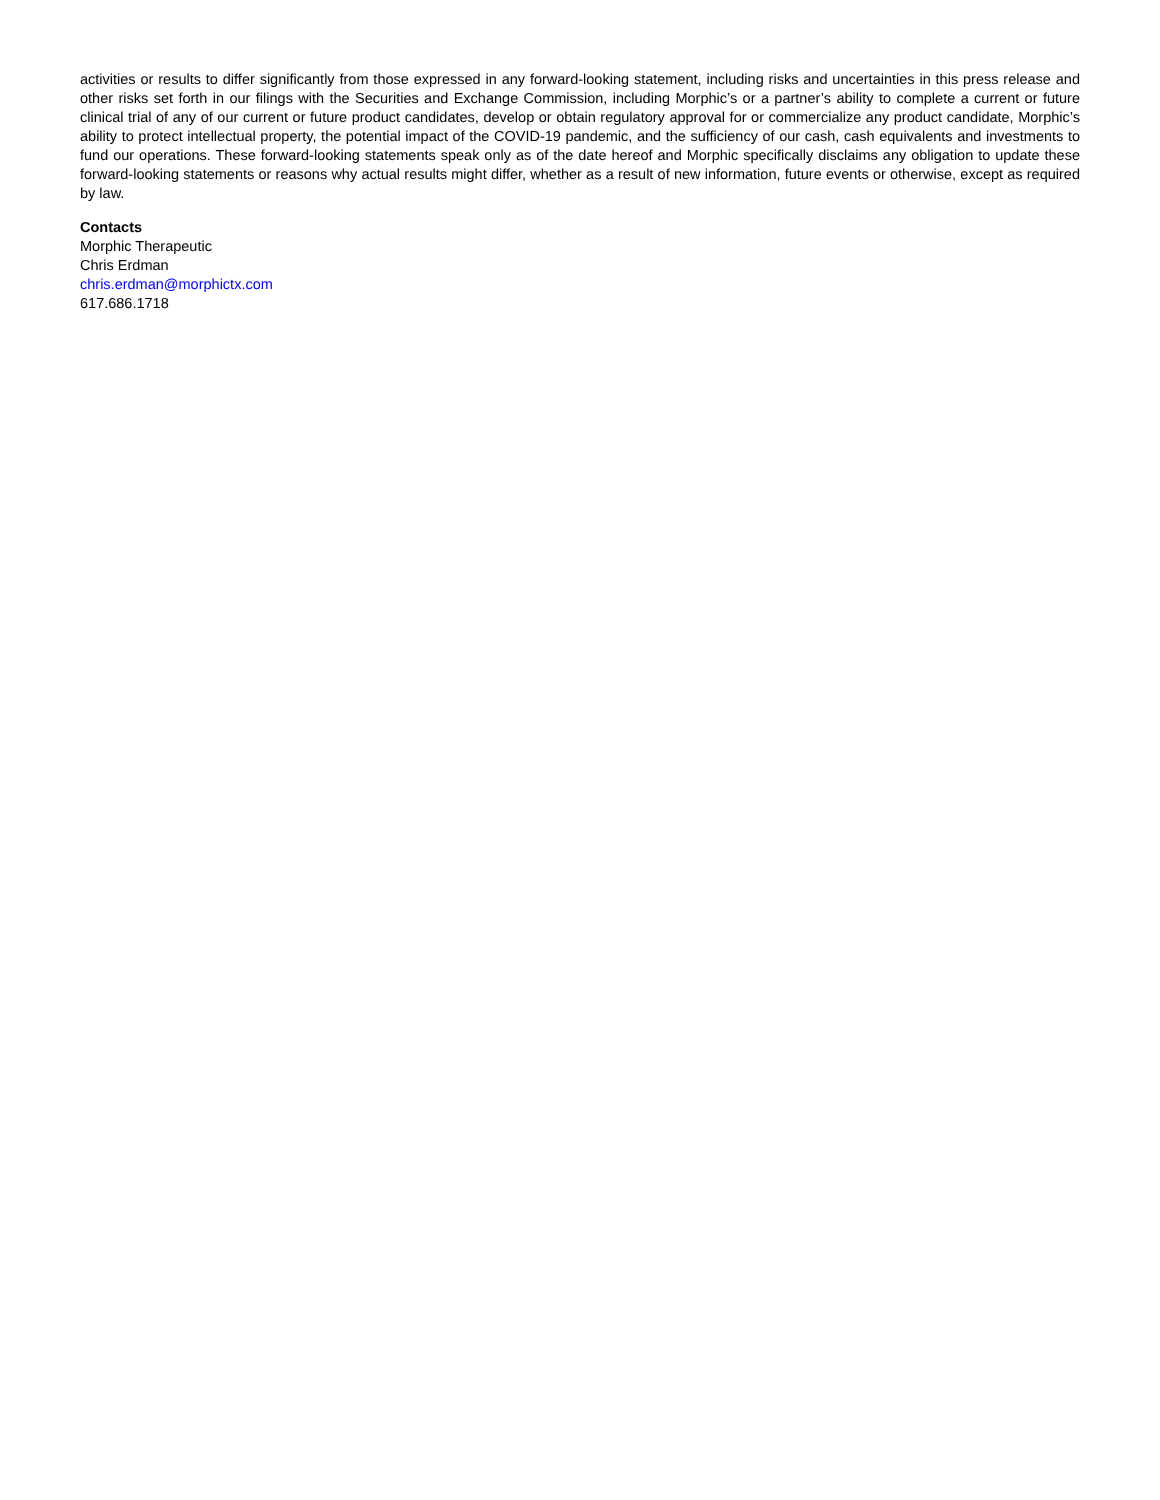activities or results to differ significantly from those expressed in any forward-looking statement, including risks and uncertainties in this press release and other risks set forth in our filings with the Securities and Exchange Commission, including Morphic’s or a partner’s ability to complete a current or future clinical trial of any of our current or future product candidates, develop or obtain regulatory approval for or commercialize any product candidate, Morphic’s ability to protect intellectual property, the potential impact of the COVID-19 pandemic, and the sufficiency of our cash, cash equivalents and investments to fund our operations. These forward-looking statements speak only as of the date hereof and Morphic specifically disclaims any obligation to update these forward-looking statements or reasons why actual results might differ, whether as a result of new information, future events or otherwise, except as required by law.
Contacts
Morphic Therapeutic
Chris Erdman
chris.erdman@morphictx.com
617.686.1718